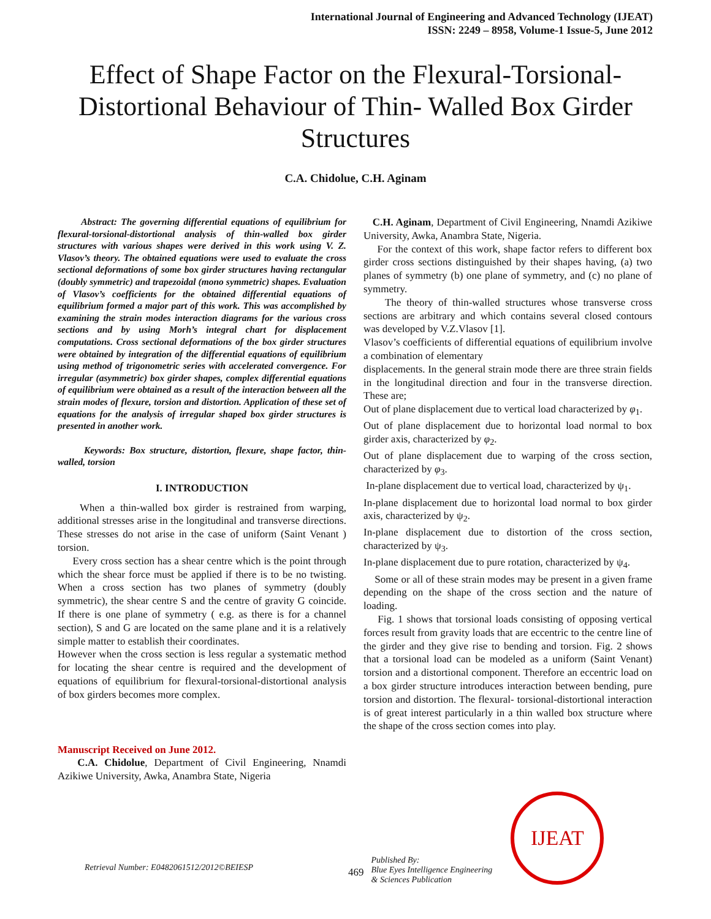International Journal of Engineering and Advanced Technology (IJEAT)
ISSN: 2249 – 8958, Volume-1 Issue-5, June 2012
Effect of Shape Factor on the Flexural-Torsional-Distortional Behaviour of Thin- Walled Box Girder Structures
C.A. Chidolue, C.H. Aginam
Abstract: The governing differential equations of equilibrium for flexural-torsional-distortional analysis of thin-walled box girder structures with various shapes were derived in this work using V. Z. Vlasov’s theory. The obtained equations were used to evaluate the cross sectional deformations of some box girder structures having rectangular (doubly symmetric) and trapezoidal (mono symmetric) shapes. Evaluation of Vlasov’s coefficients for the obtained differential equations of equilibrium formed a major part of this work. This was accomplished by examining the strain modes interaction diagrams for the various cross sections and by using Morh’s integral chart for displacement computations. Cross sectional deformations of the box girder structures were obtained by integration of the differential equations of equilibrium using method of trigonometric series with accelerated convergence. For irregular (asymmetric) box girder shapes, complex differential equations of equilibrium were obtained as a result of the interaction between all the strain modes of flexure, torsion and distortion. Application of these set of equations for the analysis of irregular shaped box girder structures is presented in another work.
Keywords: Box structure, distortion, flexure, shape factor, thin-walled, torsion
I. INTRODUCTION
When a thin-walled box girder is restrained from warping, additional stresses arise in the longitudinal and transverse directions. These stresses do not arise in the case of uniform (Saint Venant ) torsion.
Every cross section has a shear centre which is the point through which the shear force must be applied if there is to be no twisting. When a cross section has two planes of symmetry (doubly symmetric), the shear centre S and the centre of gravity G coincide. If there is one plane of symmetry ( e.g. as there is for a channel section), S and G are located on the same plane and it is a relatively simple matter to establish their coordinates.
However when the cross section is less regular a systematic method for locating the shear centre is required and the development of equations of equilibrium for flexural-torsional-distortional analysis of box girders becomes more complex.
Manuscript Received on June 2012.
C.A. Chidolue, Department of Civil Engineering, Nnamdi Azikiwe University, Awka, Anambra State, Nigeria
C.H. Aginam, Department of Civil Engineering, Nnamdi Azikiwe University, Awka, Anambra State, Nigeria.
For the context of this work, shape factor refers to different box girder cross sections distinguished by their shapes having, (a) two planes of symmetry (b) one plane of symmetry, and (c) no plane of symmetry.
The theory of thin-walled structures whose transverse cross sections are arbitrary and which contains several closed contours was developed by V.Z.Vlasov [1].
Vlasov’s coefficients of differential equations of equilibrium involve a combination of elementary
displacements. In the general strain mode there are three strain fields in the longitudinal direction and four in the transverse direction. These are;
Out of plane displacement due to vertical load characterized by φ<sub>1</sub>.
Out of plane displacement due to horizontal load normal to box girder axis, characterized by φ<sub>2</sub>.
Out of plane displacement due to warping of the cross section, characterized by φ<sub>3</sub>.
In-plane displacement due to vertical load, characterized by ψ<sub>1</sub>.
In-plane displacement due to horizontal load normal to box girder axis, characterized by ψ<sub>2</sub>.
In-plane displacement due to distortion of the cross section, characterized by ψ<sub>3</sub>.
In-plane displacement due to pure rotation, characterized by ψ<sub>4</sub>.
Some or all of these strain modes may be present in a given frame depending on the shape of the cross section and the nature of loading.
Fig. 1 shows that torsional loads consisting of opposing vertical forces result from gravity loads that are eccentric to the centre line of the girder and they give rise to bending and torsion. Fig. 2 shows that a torsional load can be modeled as a uniform (Saint Venant) torsion and a distortional component. Therefore an eccentric load on a box girder structure introduces interaction between bending, pure torsion and distortion. The flexural- torsional-distortional interaction is of great interest particularly in a thin walled box structure where the shape of the cross section comes into play.
Retrieval Number: E0482061512/2012©BEIESP 469 Published By:
Blue Eyes Intelligence Engineering
& Sciences Publication
IJEAT